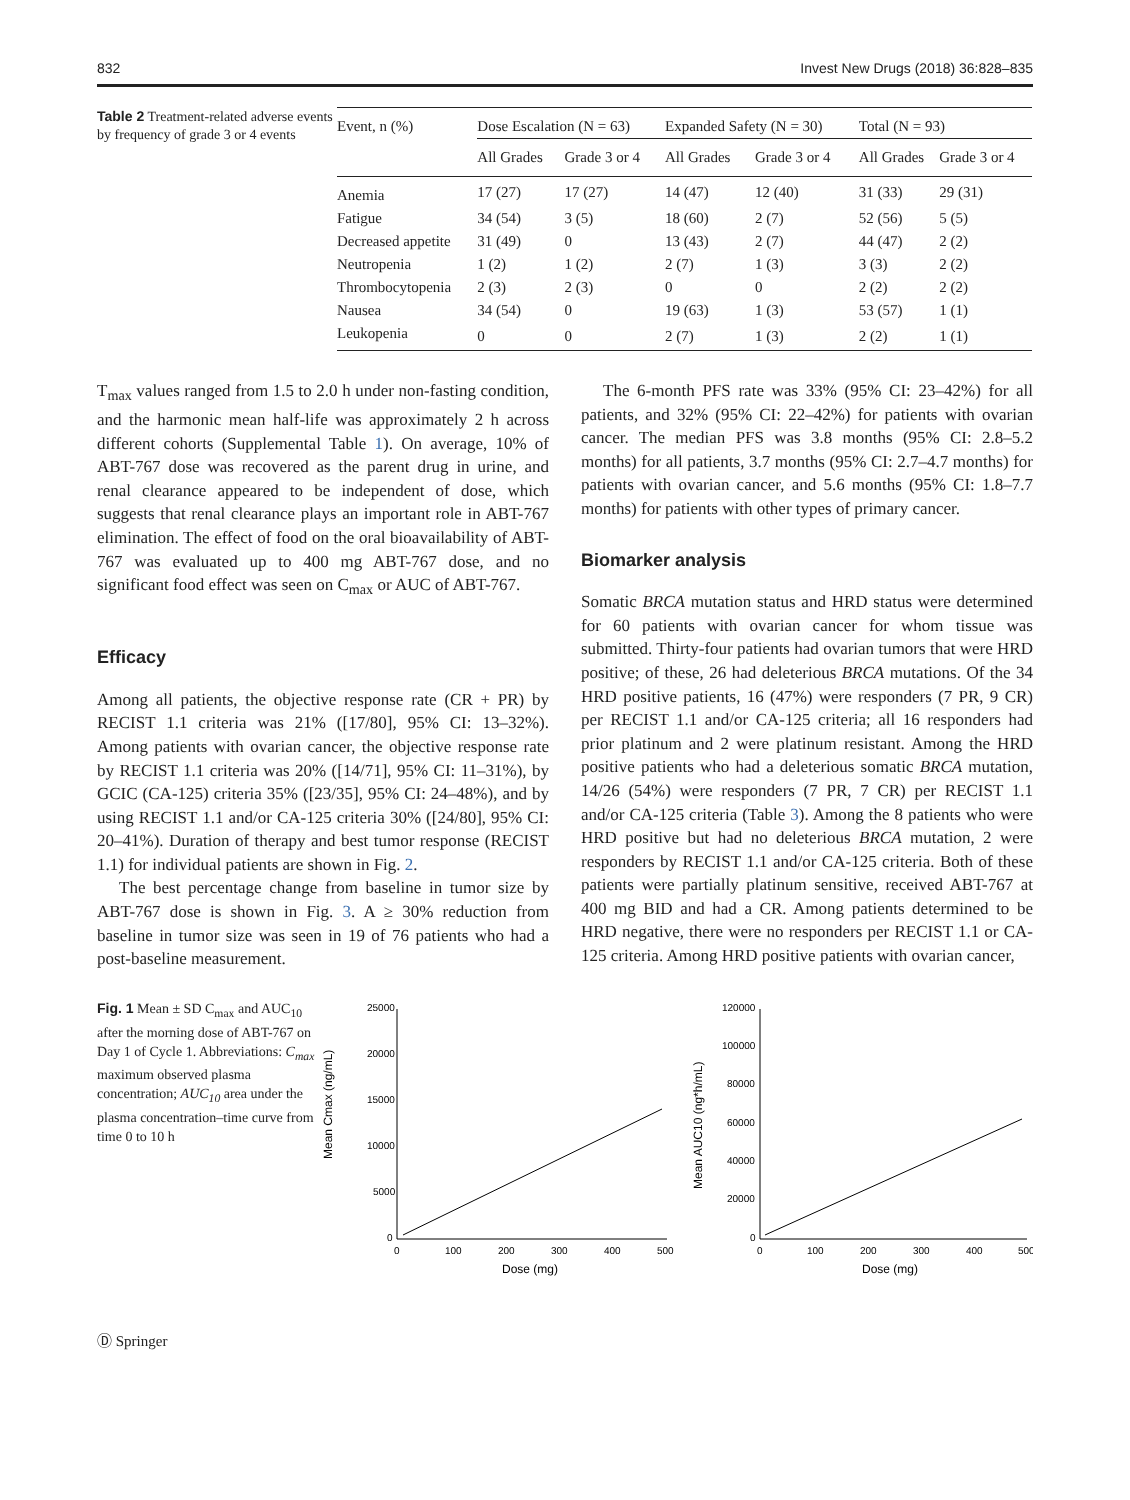832 Invest New Drugs (2018) 36:828–835
Table 2 Treatment-related adverse events by frequency of grade 3 or 4 events
| Event, n (%) | Dose Escalation (N = 63) | | Expanded Safety (N = 30) | | Total (N = 93) | |
| --- | --- | --- | --- | --- | --- | --- |
| | All Grades | Grade 3 or 4 | All Grades | Grade 3 or 4 | All Grades | Grade 3 or 4 |
| Anemia | 17 (27) | 17 (27) | 14 (47) | 12 (40) | 31 (33) | 29 (31) |
| Fatigue | 34 (54) | 3 (5) | 18 (60) | 2 (7) | 52 (56) | 5 (5) |
| Decreased appetite | 31 (49) | 0 | 13 (43) | 2 (7) | 44 (47) | 2 (2) |
| Neutropenia | 1 (2) | 1 (2) | 2 (7) | 1 (3) | 3 (3) | 2 (2) |
| Thrombocytopenia | 2 (3) | 2 (3) | 0 | 0 | 2 (2) | 2 (2) |
| Nausea | 34 (54) | 0 | 19 (63) | 1 (3) | 53 (57) | 1 (1) |
| Leukopenia | 0 | 0 | 2 (7) | 1 (3) | 2 (2) | 1 (1) |
T<sub>max</sub> values ranged from 1.5 to 2.0 h under non-fasting condition, and the harmonic mean half-life was approximately 2 h across different cohorts (Supplemental Table 1). On average, 10% of ABT-767 dose was recovered as the parent drug in urine, and renal clearance appeared to be independent of dose, which suggests that renal clearance plays an important role in ABT-767 elimination. The effect of food on the oral bioavailability of ABT-767 was evaluated up to 400 mg ABT-767 dose, and no significant food effect was seen on C<sub>max</sub> or AUC of ABT-767.
Efficacy
Among all patients, the objective response rate (CR + PR) by RECIST 1.1 criteria was 21% ([17/80], 95% CI: 13–32%). Among patients with ovarian cancer, the objective response rate by RECIST 1.1 criteria was 20% ([14/71], 95% CI: 11–31%), by GCIC (CA-125) criteria 35% ([23/35], 95% CI: 24–48%), and by using RECIST 1.1 and/or CA-125 criteria 30% ([24/80], 95% CI: 20–41%). Duration of therapy and best tumor response (RECIST 1.1) for individual patients are shown in Fig. 2.
The best percentage change from baseline in tumor size by ABT-767 dose is shown in Fig. 3. A ≥ 30% reduction from baseline in tumor size was seen in 19 of 76 patients who had a post-baseline measurement.
The 6-month PFS rate was 33% (95% CI: 23–42%) for all patients, and 32% (95% CI: 22–42%) for patients with ovarian cancer. The median PFS was 3.8 months (95% CI: 2.8–5.2 months) for all patients, 3.7 months (95% CI: 2.7–4.7 months) for patients with ovarian cancer, and 5.6 months (95% CI: 1.8–7.7 months) for patients with other types of primary cancer.
Biomarker analysis
Somatic BRCA mutation status and HRD status were determined for 60 patients with ovarian cancer for whom tissue was submitted. Thirty-four patients had ovarian tumors that were HRD positive; of these, 26 had deleterious BRCA mutations. Of the 34 HRD positive patients, 16 (47%) were responders (7 PR, 9 CR) per RECIST 1.1 and/or CA-125 criteria; all 16 responders had prior platinum and 2 were platinum resistant. Among the HRD positive patients who had a deleterious somatic BRCA mutation, 14/26 (54%) were responders (7 PR, 7 CR) per RECIST 1.1 and/or CA-125 criteria (Table 3). Among the 8 patients who were HRD positive but had no deleterious BRCA mutation, 2 were responders by RECIST 1.1 and/or CA-125 criteria. Both of these patients were partially platinum sensitive, received ABT-767 at 400 mg BID and had a CR. Among patients determined to be HRD negative, there were no responders per RECIST 1.1 or CA-125 criteria. Among HRD positive patients with ovarian cancer,
Fig. 1 Mean ± SD C<sub>max</sub> and AUC<sub>10</sub> after the morning dose of ABT-767 on Day 1 of Cycle 1. Abbreviations: C<sub>max</sub> maximum observed plasma concentration; AUC<sub>10</sub> area under the plasma concentration–time curve from time 0 to 10 h
Mean Cmax (ng/mL)
25000
20000
15000
10000
5000
0
0
100
200
300
400
500
Dose (mg)
Mean AUC10 (ng*h/mL)
120000
100000
80000
60000
40000
20000
0
0
100
200
300
400
500
Dose (mg)
Ⓓ Springer